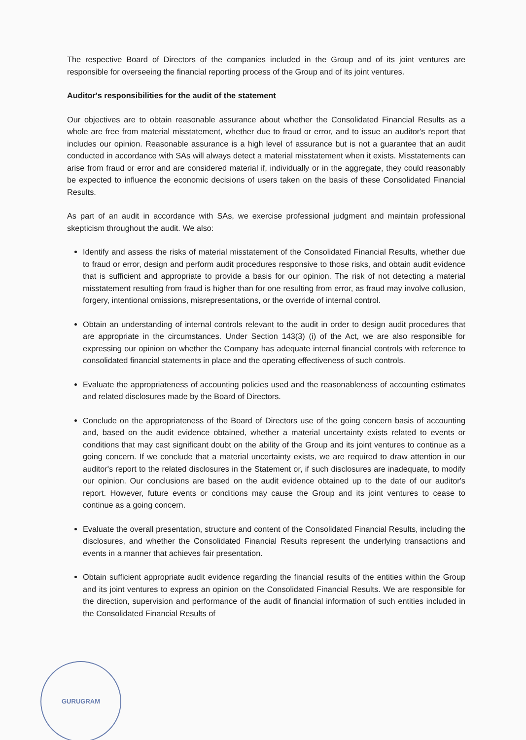The respective Board of Directors of the companies included in the Group and of its joint ventures are responsible for overseeing the financial reporting process of the Group and of its joint ventures.
Auditor's responsibilities for the audit of the statement
Our objectives are to obtain reasonable assurance about whether the Consolidated Financial Results as a whole are free from material misstatement, whether due to fraud or error, and to issue an auditor's report that includes our opinion. Reasonable assurance is a high level of assurance but is not a guarantee that an audit conducted in accordance with SAs will always detect a material misstatement when it exists. Misstatements can arise from fraud or error and are considered material if, individually or in the aggregate, they could reasonably be expected to influence the economic decisions of users taken on the basis of these Consolidated Financial Results.
As part of an audit in accordance with SAs, we exercise professional judgment and maintain professional skepticism throughout the audit. We also:
Identify and assess the risks of material misstatement of the Consolidated Financial Results, whether due to fraud or error, design and perform audit procedures responsive to those risks, and obtain audit evidence that is sufficient and appropriate to provide a basis for our opinion. The risk of not detecting a material misstatement resulting from fraud is higher than for one resulting from error, as fraud may involve collusion, forgery, intentional omissions, misrepresentations, or the override of internal control.
Obtain an understanding of internal controls relevant to the audit in order to design audit procedures that are appropriate in the circumstances. Under Section 143(3) (i) of the Act, we are also responsible for expressing our opinion on whether the Company has adequate internal financial controls with reference to consolidated financial statements in place and the operating effectiveness of such controls.
Evaluate the appropriateness of accounting policies used and the reasonableness of accounting estimates and related disclosures made by the Board of Directors.
Conclude on the appropriateness of the Board of Directors use of the going concern basis of accounting and, based on the audit evidence obtained, whether a material uncertainty exists related to events or conditions that may cast significant doubt on the ability of the Group and its joint ventures to continue as a going concern. If we conclude that a material uncertainty exists, we are required to draw attention in our auditor's report to the related disclosures in the Statement or, if such disclosures are inadequate, to modify our opinion. Our conclusions are based on the audit evidence obtained up to the date of our auditor's report. However, future events or conditions may cause the Group and its joint ventures to cease to continue as a going concern.
Evaluate the overall presentation, structure and content of the Consolidated Financial Results, including the disclosures, and whether the Consolidated Financial Results represent the underlying transactions and events in a manner that achieves fair presentation.
Obtain sufficient appropriate audit evidence regarding the financial results of the entities within the Group and its joint ventures to express an opinion on the Consolidated Financial Results. We are responsible for the direction, supervision and performance of the audit of financial information of such entities included in the Consolidated Financial Results of
GURUGRAM